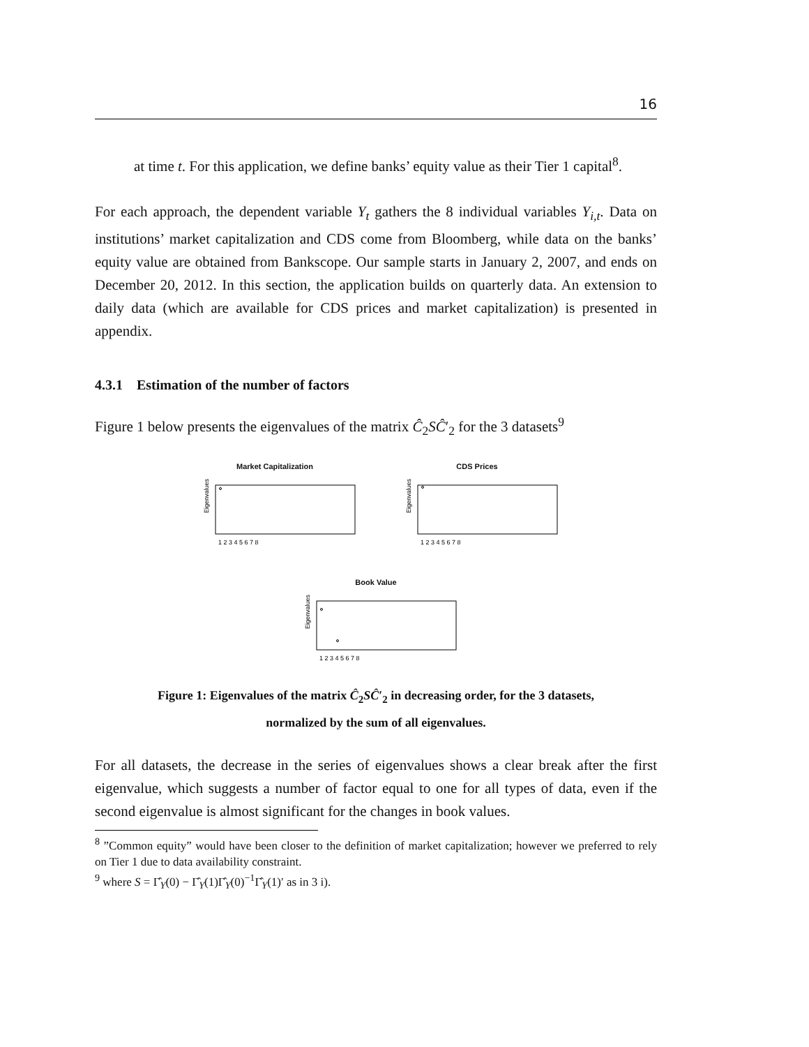16
at time t. For this application, we define banks’ equity value as their Tier 1 capital<sup>8</sup>.
For each approach, the dependent variable Y<sub>t</sub> gathers the 8 individual variables Y<sub>i,t</sub>. Data on institutions’ market capitalization and CDS come from Bloomberg, while data on the banks’ equity value are obtained from Bankscope. Our sample starts in January 2, 2007, and ends on December 20, 2012. In this section, the application builds on quarterly data. An extension to daily data (which are available for CDS prices and market capitalization) is presented in appendix.
4.3.1 Estimation of the number of factors
Figure 1 below presents the eigenvalues of the matrix Ĉ<sub>2</sub>SĈ′<sub>2</sub> for the 3 datasets<sup>9</sup>
Market Capitalization
Eigenvalues
1 2 3 4 5 6 7 8
CDS Prices
Eigenvalues
1 2 3 4 5 6 7 8
Book Value
Eigenvalues
1 2 3 4 5 6 7 8
Figure 1: Eigenvalues of the matrix Ĉ<sub>2</sub>SĈ′<sub>2</sub> in decreasing order, for the 3 datasets,
normalized by the sum of all eigenvalues.
For all datasets, the decrease in the series of eigenvalues shows a clear break after the first eigenvalue, which suggests a number of factor equal to one for all types of data, even if the second eigenvalue is almost significant for the changes in book values.
<sup>8</sup> ”Common equity” would have been closer to the definition of market capitalization; however we preferred to rely on Tier 1 due to data availability constraint.
<sup>9</sup> where S = Γ̂<sub>Y</sub>(0) − Γ̂<sub>Y</sub>(1)Γ̂<sub>Y</sub>(0)<sup>−1</sup>Γ̂<sub>Y</sub>(1)′ as in 3 i).